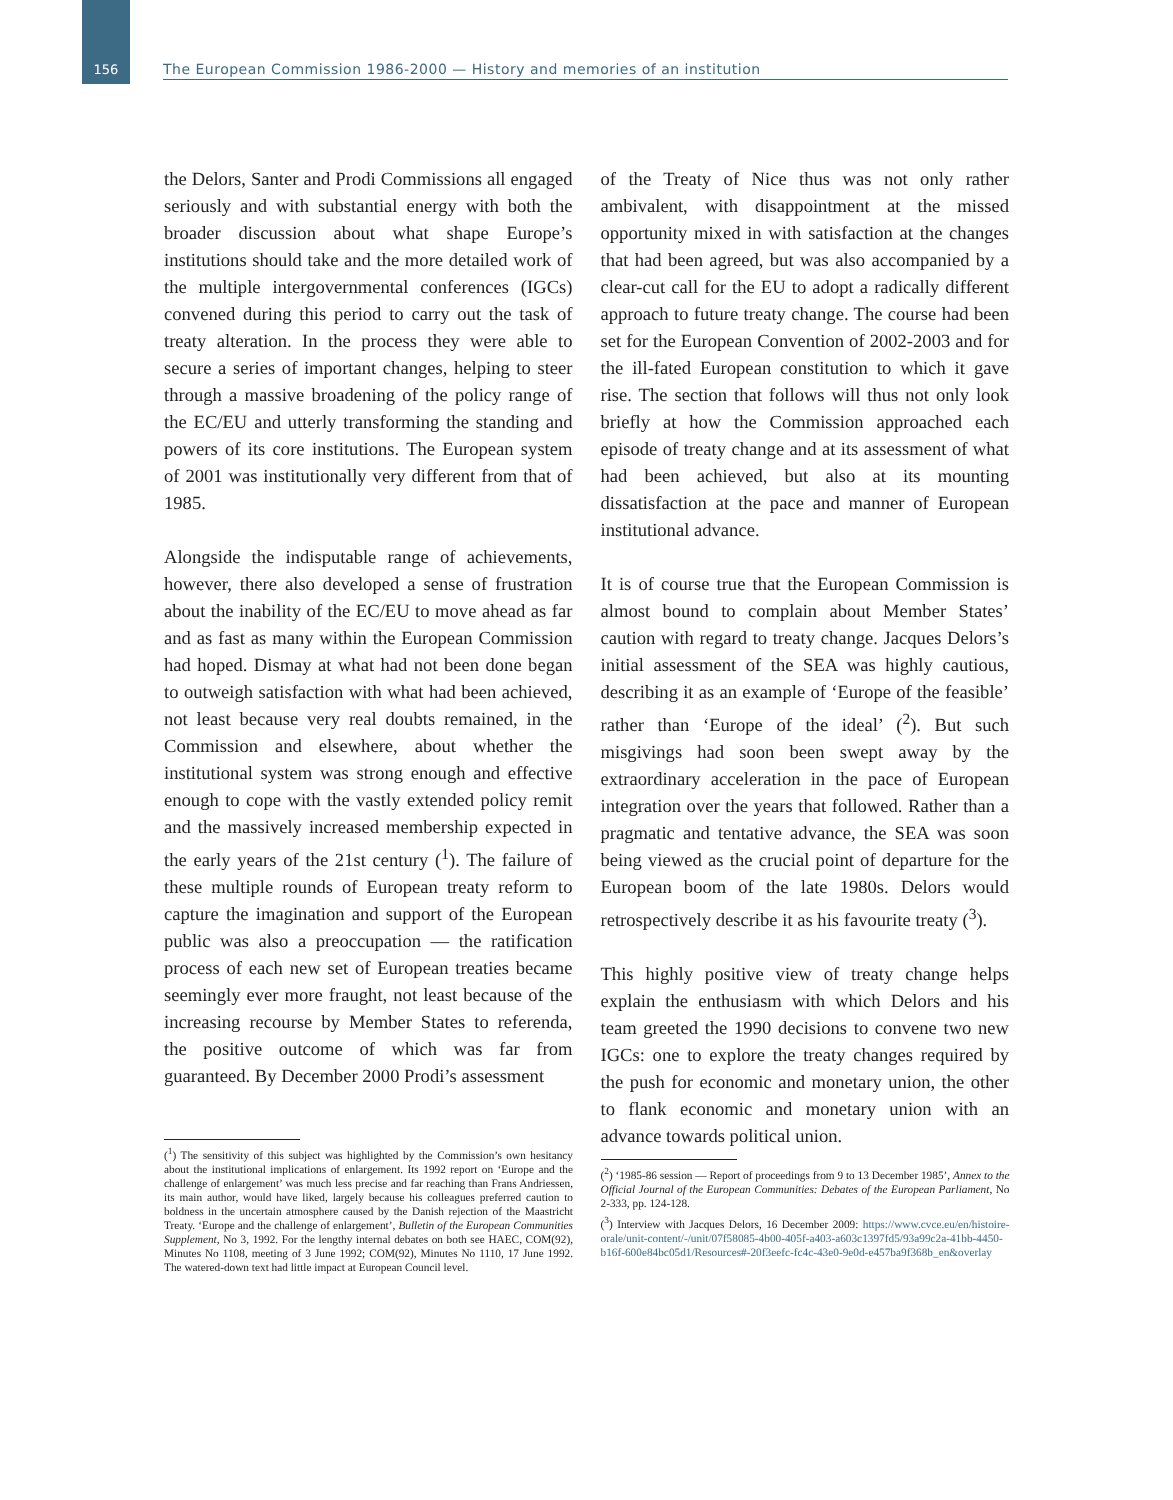156
The European Commission 1986-2000 — History and memories of an institution
the Delors, Santer and Prodi Commissions all engaged seriously and with substantial energy with both the broader discussion about what shape Europe’s institutions should take and the more detailed work of the multiple intergovernmental conferences (IGCs) convened during this period to carry out the task of treaty alteration. In the process they were able to secure a series of important changes, helping to steer through a massive broadening of the policy range of the EC/EU and utterly transforming the standing and powers of its core institutions. The European system of 2001 was institutionally very different from that of 1985.
Alongside the indisputable range of achievements, however, there also developed a sense of frustration about the inability of the EC/EU to move ahead as far and as fast as many within the European Commission had hoped. Dismay at what had not been done began to outweigh satisfaction with what had been achieved, not least because very real doubts remained, in the Commission and elsewhere, about whether the institutional system was strong enough and effective enough to cope with the vastly extended policy remit and the massively increased membership expected in the early years of the 21st century (<sup>1</sup>). The failure of these multiple rounds of European treaty reform to capture the imagination and support of the European public was also a preoccupation — the ratification process of each new set of European treaties became seemingly ever more fraught, not least because of the increasing recourse by Member States to referenda, the positive outcome of which was far from guaranteed. By December 2000 Prodi’s assessment
(<sup>1</sup>) The sensitivity of this subject was highlighted by the Commission’s own hesitancy about the institutional implications of enlargement. Its 1992 report on ‘Europe and the challenge of enlargement’ was much less precise and far reaching than Frans Andriessen, its main author, would have liked, largely because his colleagues preferred caution to boldness in the uncertain atmosphere caused by the Danish rejection of the Maastricht Treaty. ‘Europe and the challenge of enlargement’, Bulletin of the European Communities Supplement, No 3, 1992. For the lengthy internal debates on both see HAEC, COM(92), Minutes No 1108, meeting of 3 June 1992; COM(92), Minutes No 1110, 17 June 1992. The watered-down text had little impact at European Council level.
of the Treaty of Nice thus was not only rather ambivalent, with disappointment at the missed opportunity mixed in with satisfaction at the changes that had been agreed, but was also accompanied by a clear-cut call for the EU to adopt a radically different approach to future treaty change. The course had been set for the European Convention of 2002-2003 and for the ill-fated European constitution to which it gave rise. The section that follows will thus not only look briefly at how the Commission approached each episode of treaty change and at its assessment of what had been achieved, but also at its mounting dissatisfaction at the pace and manner of European institutional advance.
It is of course true that the European Commission is almost bound to complain about Member States’ caution with regard to treaty change. Jacques Delors’s initial assessment of the SEA was highly cautious, describing it as an example of ‘Europe of the feasible’ rather than ‘Europe of the ideal’ (<sup>2</sup>). But such misgivings had soon been swept away by the extraordinary acceleration in the pace of European integration over the years that followed. Rather than a pragmatic and tentative advance, the SEA was soon being viewed as the crucial point of departure for the European boom of the late 1980s. Delors would retrospectively describe it as his favourite treaty (<sup>3</sup>).
This highly positive view of treaty change helps explain the enthusiasm with which Delors and his team greeted the 1990 decisions to convene two new IGCs: one to explore the treaty changes required by the push for economic and monetary union, the other to flank economic and monetary union with an advance towards political union.
(<sup>2</sup>) ‘1985-86 session — Report of proceedings from 9 to 13 December 1985’, Annex to the Official Journal of the European Communities: Debates of the European Parliament, No 2-333, pp. 124-128.
(<sup>3</sup>) Interview with Jacques Delors, 16 December 2009: https://www.cvce.eu/en/histoire-orale/unit-content/-/unit/07f58085-4b00-405f-a403-a603c1397fd5/93a99c2a-41bb-4450-b16f-600e84bc05d1/Resources#-20f3eefc-fc4c-43e0-9e0d-e457ba9f368b_en&overlay